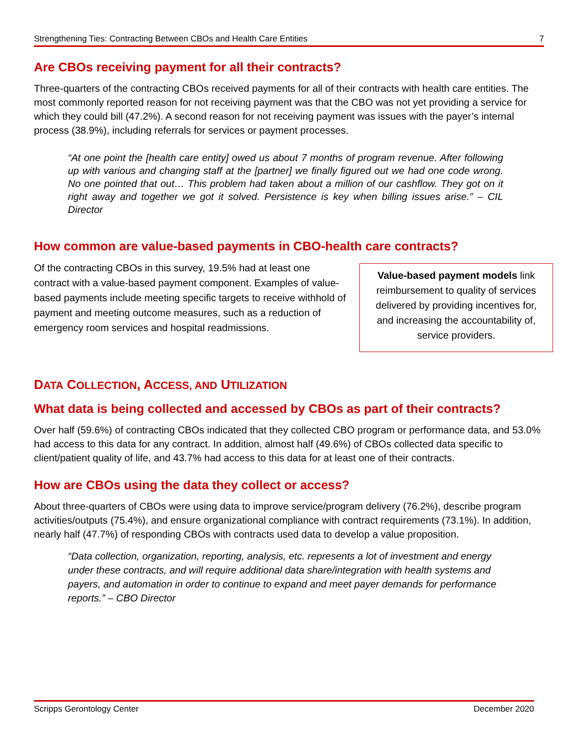Strengthening Ties: Contracting Between CBOs and Health Care Entities 7
Are CBOs receiving payment for all their contracts?
Three-quarters of the contracting CBOs received payments for all of their contracts with health care entities. The most commonly reported reason for not receiving payment was that the CBO was not yet providing a service for which they could bill (47.2%). A second reason for not receiving payment was issues with the payer’s internal process (38.9%), including referrals for services or payment processes.
“At one point the [health care entity] owed us about 7 months of program revenue. After following up with various and changing staff at the [partner] we finally figured out we had one code wrong. No one pointed that out… This problem had taken about a million of our cashflow. They got on it right away and together we got it solved. Persistence is key when billing issues arise.” – CIL Director
How common are value-based payments in CBO-health care contracts?
Of the contracting CBOs in this survey, 19.5% had at least one contract with a value-based payment component. Examples of value-based payments include meeting specific targets to receive withhold of payment and meeting outcome measures, such as a reduction of emergency room services and hospital readmissions.
Value-based payment models link reimbursement to quality of services delivered by providing incentives for, and increasing the accountability of, service providers.
DATA COLLECTION, ACCESS, AND UTILIZATION
What data is being collected and accessed by CBOs as part of their contracts?
Over half (59.6%) of contracting CBOs indicated that they collected CBO program or performance data, and 53.0% had access to this data for any contract. In addition, almost half (49.6%) of CBOs collected data specific to client/patient quality of life, and 43.7% had access to this data for at least one of their contracts.
How are CBOs using the data they collect or access?
About three-quarters of CBOs were using data to improve service/program delivery (76.2%), describe program activities/outputs (75.4%), and ensure organizational compliance with contract requirements (73.1%). In addition, nearly half (47.7%) of responding CBOs with contracts used data to develop a value proposition.
“Data collection, organization, reporting, analysis, etc. represents a lot of investment and energy under these contracts, and will require additional data share/integration with health systems and payers, and automation in order to continue to expand and meet payer demands for performance reports.” – CBO Director
Scripps Gerontology Center December 2020